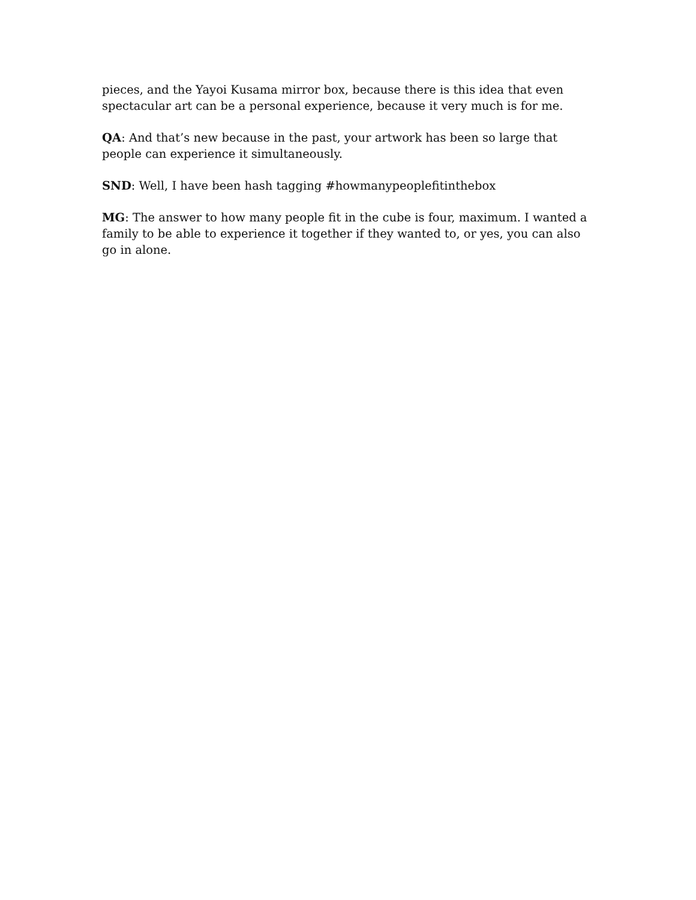pieces, and the Yayoi Kusama mirror box, because there is this idea that even spectacular art can be a personal experience, because it very much is for me.
QA: And that’s new because in the past, your artwork has been so large that people can experience it simultaneously.
SND: Well, I have been hash tagging #howmanypeoplefitinthebox
MG: The answer to how many people fit in the cube is four, maximum. I wanted a family to be able to experience it together if they wanted to, or yes, you can also go in alone.